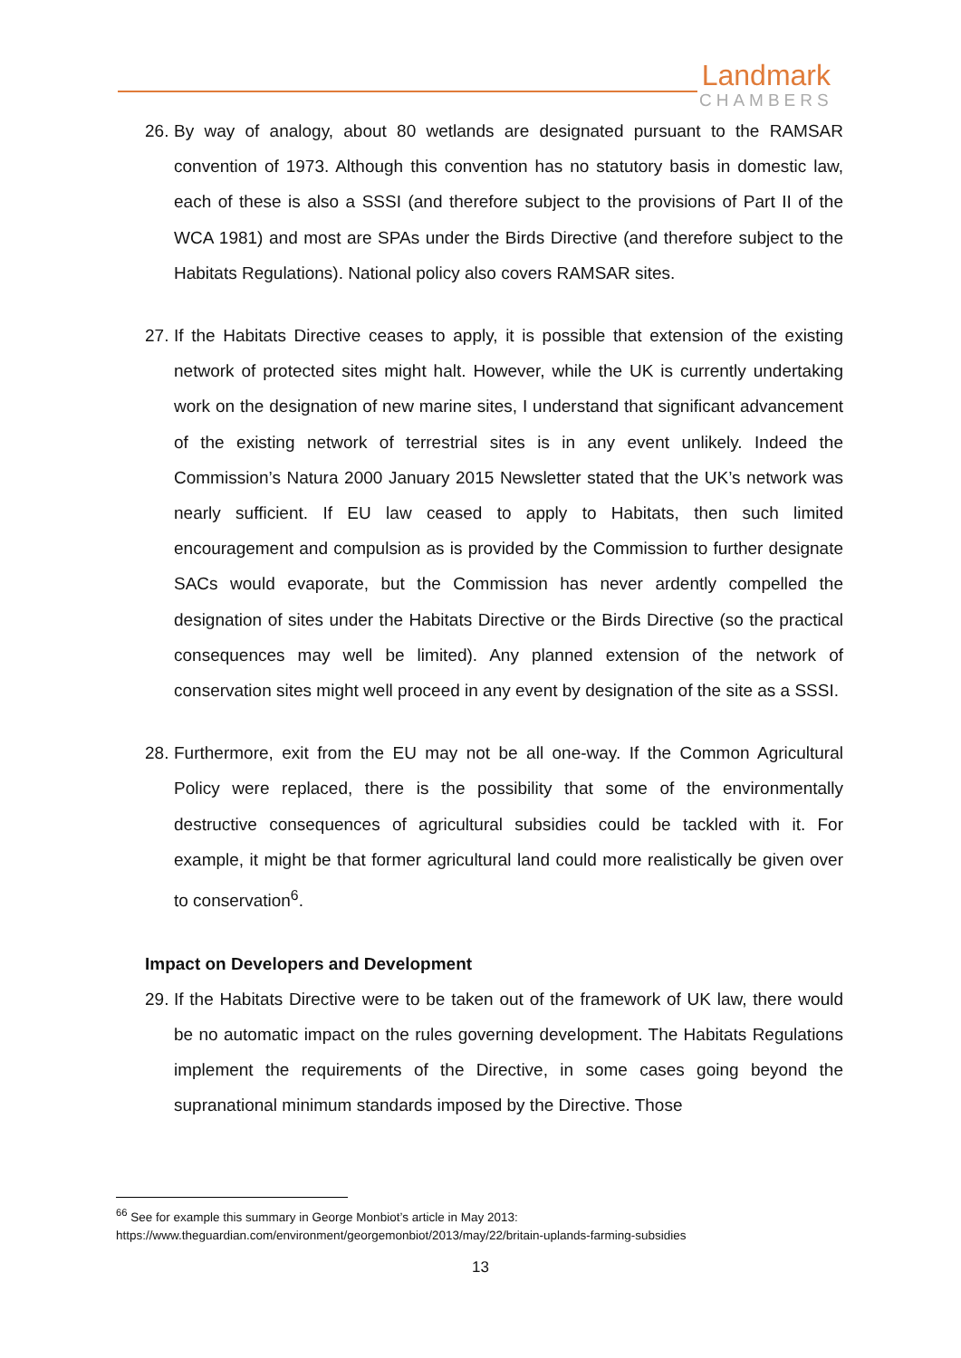Landmark
CHAMBERS
26. By way of analogy, about 80 wetlands are designated pursuant to the RAMSAR convention of 1973. Although this convention has no statutory basis in domestic law, each of these is also a SSSI (and therefore subject to the provisions of Part II of the WCA 1981) and most are SPAs under the Birds Directive (and therefore subject to the Habitats Regulations). National policy also covers RAMSAR sites.
27. If the Habitats Directive ceases to apply, it is possible that extension of the existing network of protected sites might halt. However, while the UK is currently undertaking work on the designation of new marine sites, I understand that significant advancement of the existing network of terrestrial sites is in any event unlikely. Indeed the Commission’s Natura 2000 January 2015 Newsletter stated that the UK’s network was nearly sufficient. If EU law ceased to apply to Habitats, then such limited encouragement and compulsion as is provided by the Commission to further designate SACs would evaporate, but the Commission has never ardently compelled the designation of sites under the Habitats Directive or the Birds Directive (so the practical consequences may well be limited). Any planned extension of the network of conservation sites might well proceed in any event by designation of the site as a SSSI.
28. Furthermore, exit from the EU may not be all one-way. If the Common Agricultural Policy were replaced, there is the possibility that some of the environmentally destructive consequences of agricultural subsidies could be tackled with it. For example, it might be that former agricultural land could more realistically be given over to conservation<sup>6</sup>.
Impact on Developers and Development
29. If the Habitats Directive were to be taken out of the framework of UK law, there would be no automatic impact on the rules governing development. The Habitats Regulations implement the requirements of the Directive, in some cases going beyond the supranational minimum standards imposed by the Directive. Those
<sup>66</sup> See for example this summary in George Monbiot’s article in May 2013:
https://www.theguardian.com/environment/georgemonbiot/2013/may/22/britain-uplands-farming-subsidies
13